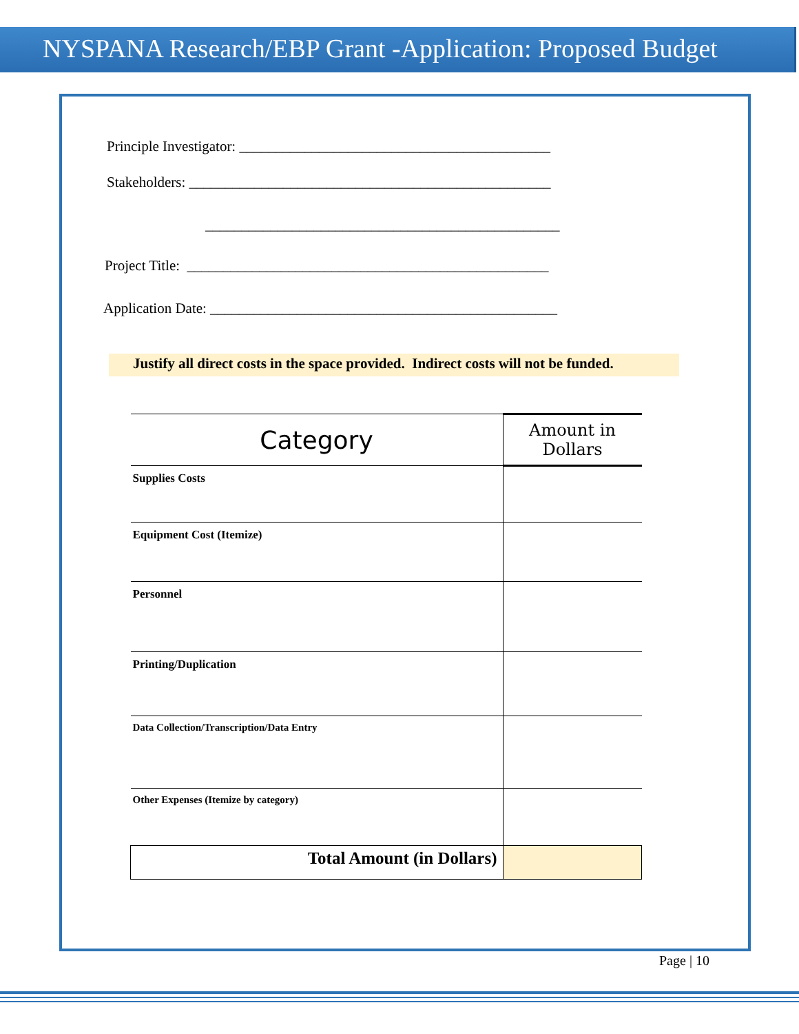NYSPANA Research/EBP Grant -Application: Proposed Budget
Principle Investigator: ___________________________________________
Stakeholders: __________________________________________________
_________________________________________________
Project Title: __________________________________________________
Application Date: ________________________________________________
Justify all direct costs in the space provided. Indirect costs will not be funded.
| Category | Amount in Dollars |
| --- | --- |
| Supplies Costs | |
| Equipment Cost (Itemize) | |
| Personnel | |
| Printing/Duplication | |
| Data Collection/Transcription/Data Entry | |
| Other Expenses (Itemize by category) | |
| Total Amount (in Dollars) | |
Page | 10